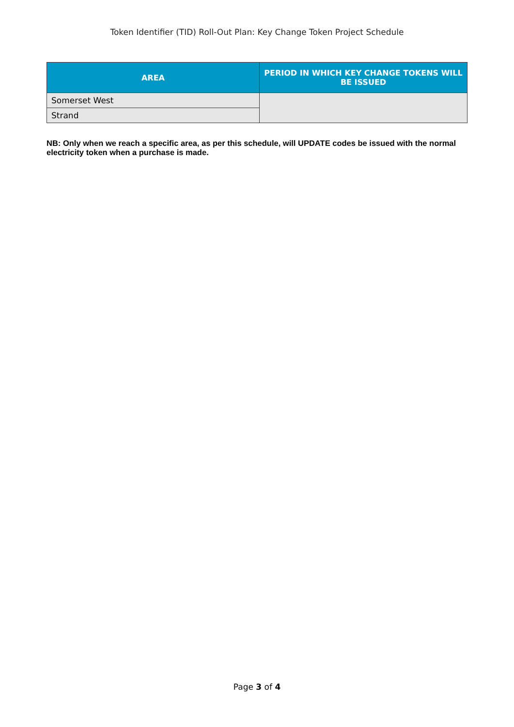Token Identifier (TID) Roll-Out Plan: Key Change Token Project Schedule
| AREA | PERIOD IN WHICH KEY CHANGE TOKENS WILL BE ISSUED |
| --- | --- |
| Somerset West | |
| Strand | |
NB: Only when we reach a specific area, as per this schedule, will UPDATE codes be issued with the normal electricity token when a purchase is made.
Page 3 of 4